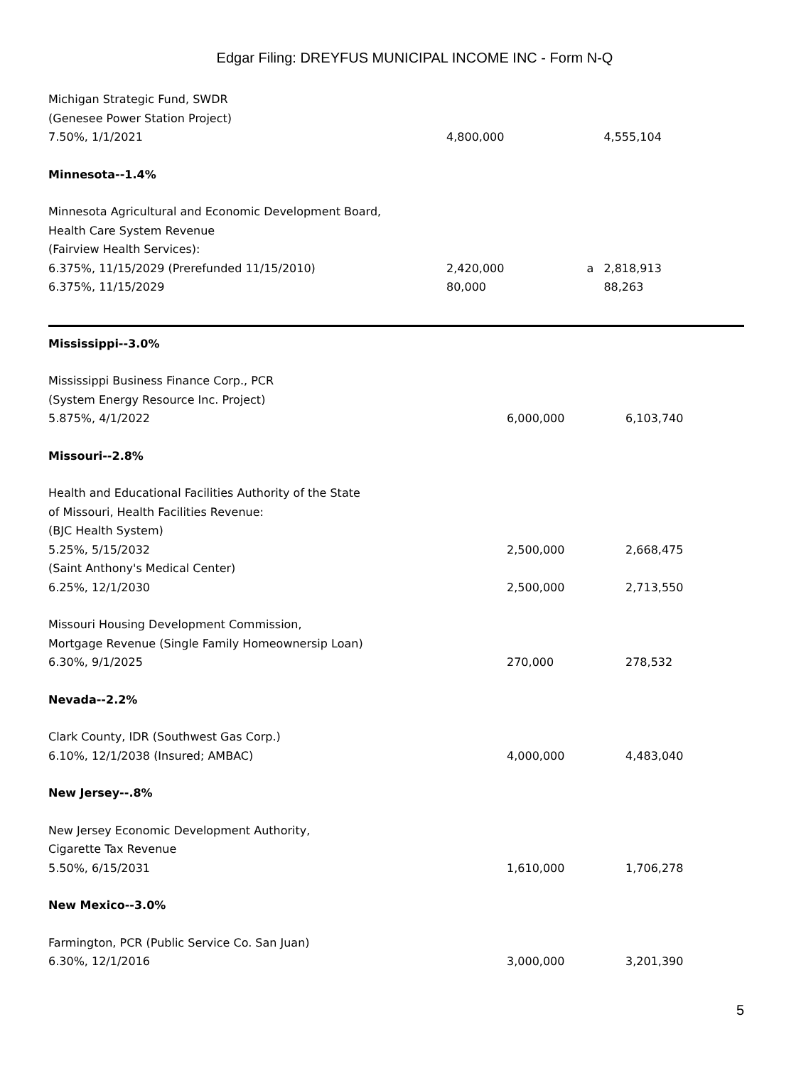Edgar Filing: DREYFUS MUNICIPAL INCOME INC - Form N-Q
| Michigan Strategic Fund, SWDR | | | | |
| (Genesee Power Station Project) | | | | |
| 7.50%, 1/1/2021 | 4,800,000 | | | 4,555,104 |
| Minnesota--1.4% | | | | |
| Minnesota Agricultural and Economic Development Board, | | | | |
| Health Care System Revenue | | | | |
| (Fairview Health Services): | | | | |
| 6.375%, 11/15/2029 (Prerefunded 11/15/2010) | 2,420,000 | | a | 2,818,913 |
| 6.375%, 11/15/2029 | 80,000 | | | 88,263 |
| Mississippi--3.0% | | | |
| Mississippi Business Finance Corp., PCR | | | |
| (System Energy Resource Inc. Project) | | | |
| 5.875%, 4/1/2022 | | 6,000,000 | 6,103,740 |
| Missouri--2.8% | | | |
| Health and Educational Facilities Authority of the State | | | |
| of Missouri, Health Facilities Revenue: | | | |
| (BJC Health System) | | | |
| 5.25%, 5/15/2032 | | 2,500,000 | 2,668,475 |
| (Saint Anthony's Medical Center) | | | |
| 6.25%, 12/1/2030 | | 2,500,000 | 2,713,550 |
| Missouri Housing Development Commission, | | | |
| Mortgage Revenue (Single Family Homeownersip Loan) | | | |
| 6.30%, 9/1/2025 | | 270,000 | 278,532 |
| Nevada--2.2% | | | |
| Clark County, IDR (Southwest Gas Corp.) | | | |
| 6.10%, 12/1/2038 (Insured; AMBAC) | | 4,000,000 | 4,483,040 |
| New Jersey--.8% | | | |
| New Jersey Economic Development Authority, | | | |
| Cigarette Tax Revenue | | | |
| 5.50%, 6/15/2031 | | 1,610,000 | 1,706,278 |
| New Mexico--3.0% | | | |
| Farmington, PCR (Public Service Co. San Juan) | | | |
| 6.30%, 12/1/2016 | | 3,000,000 | 3,201,390 |
5